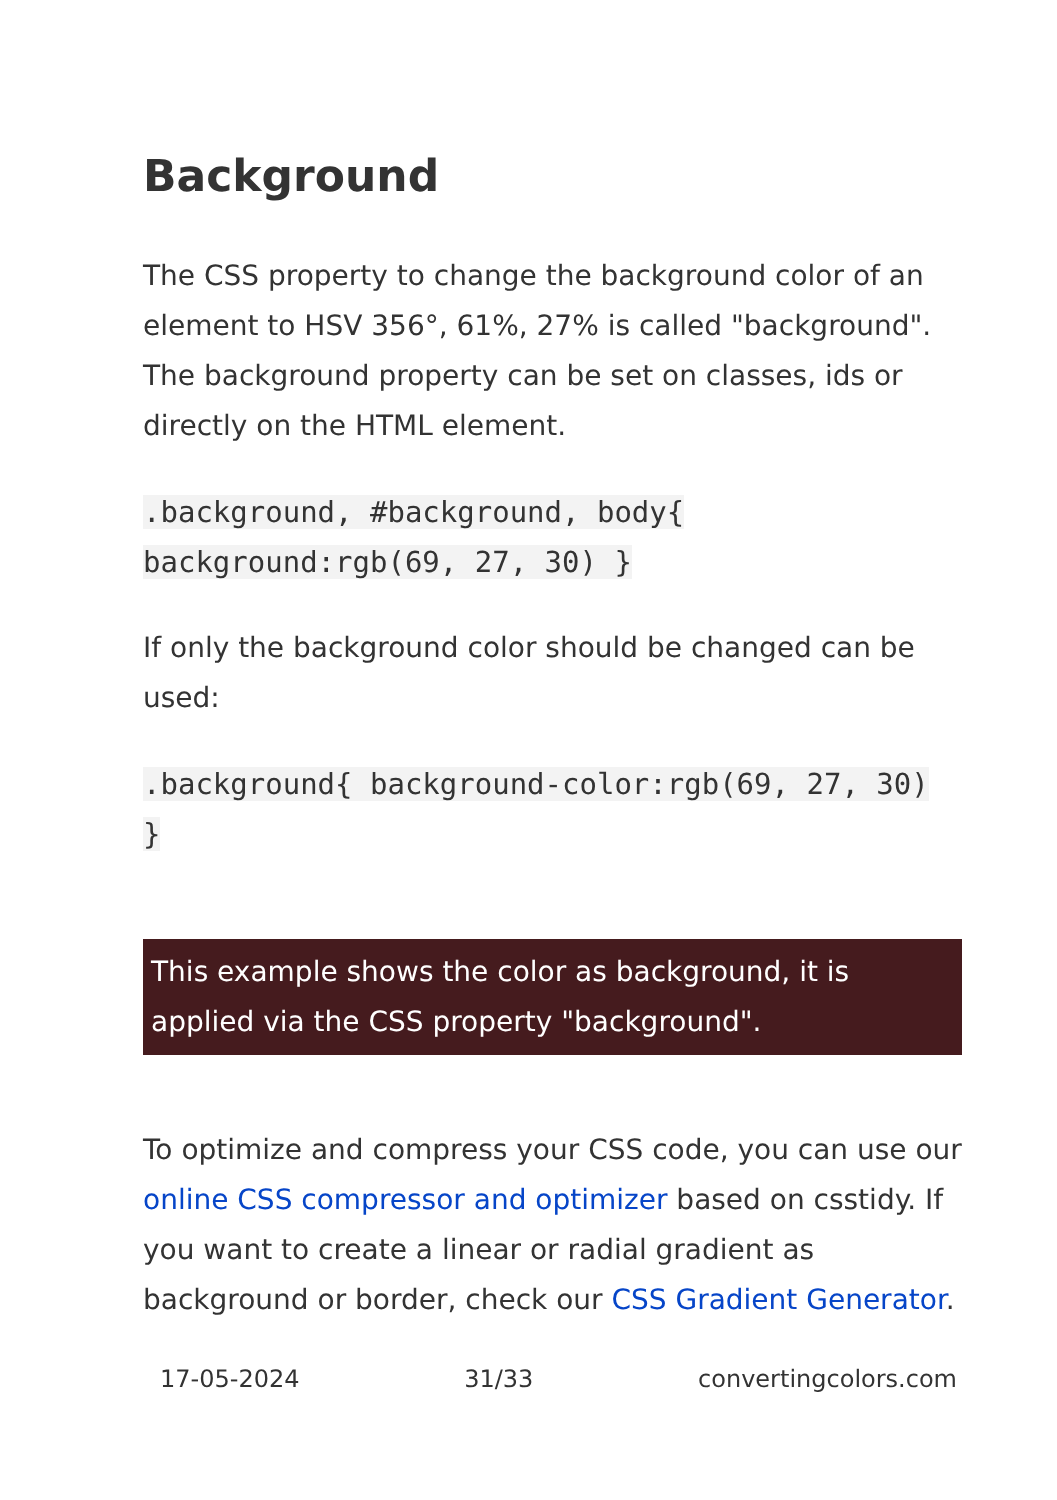Background
The CSS property to change the background color of an element to HSV 356°, 61%, 27% is called "background". The background property can be set on classes, ids or directly on the HTML element.
.background, #background, body{ background:rgb(69, 27, 30) }
If only the background color should be changed can be used:
.background{ background-color:rgb(69, 27, 30) }
This example shows the color as background, it is applied via the CSS property "background".
To optimize and compress your CSS code, you can use our online CSS compressor and optimizer based on csstidy. If you want to create a linear or radial gradient as background or border, check our CSS Gradient Generator.
17-05-2024 31/33 convertingcolors.com